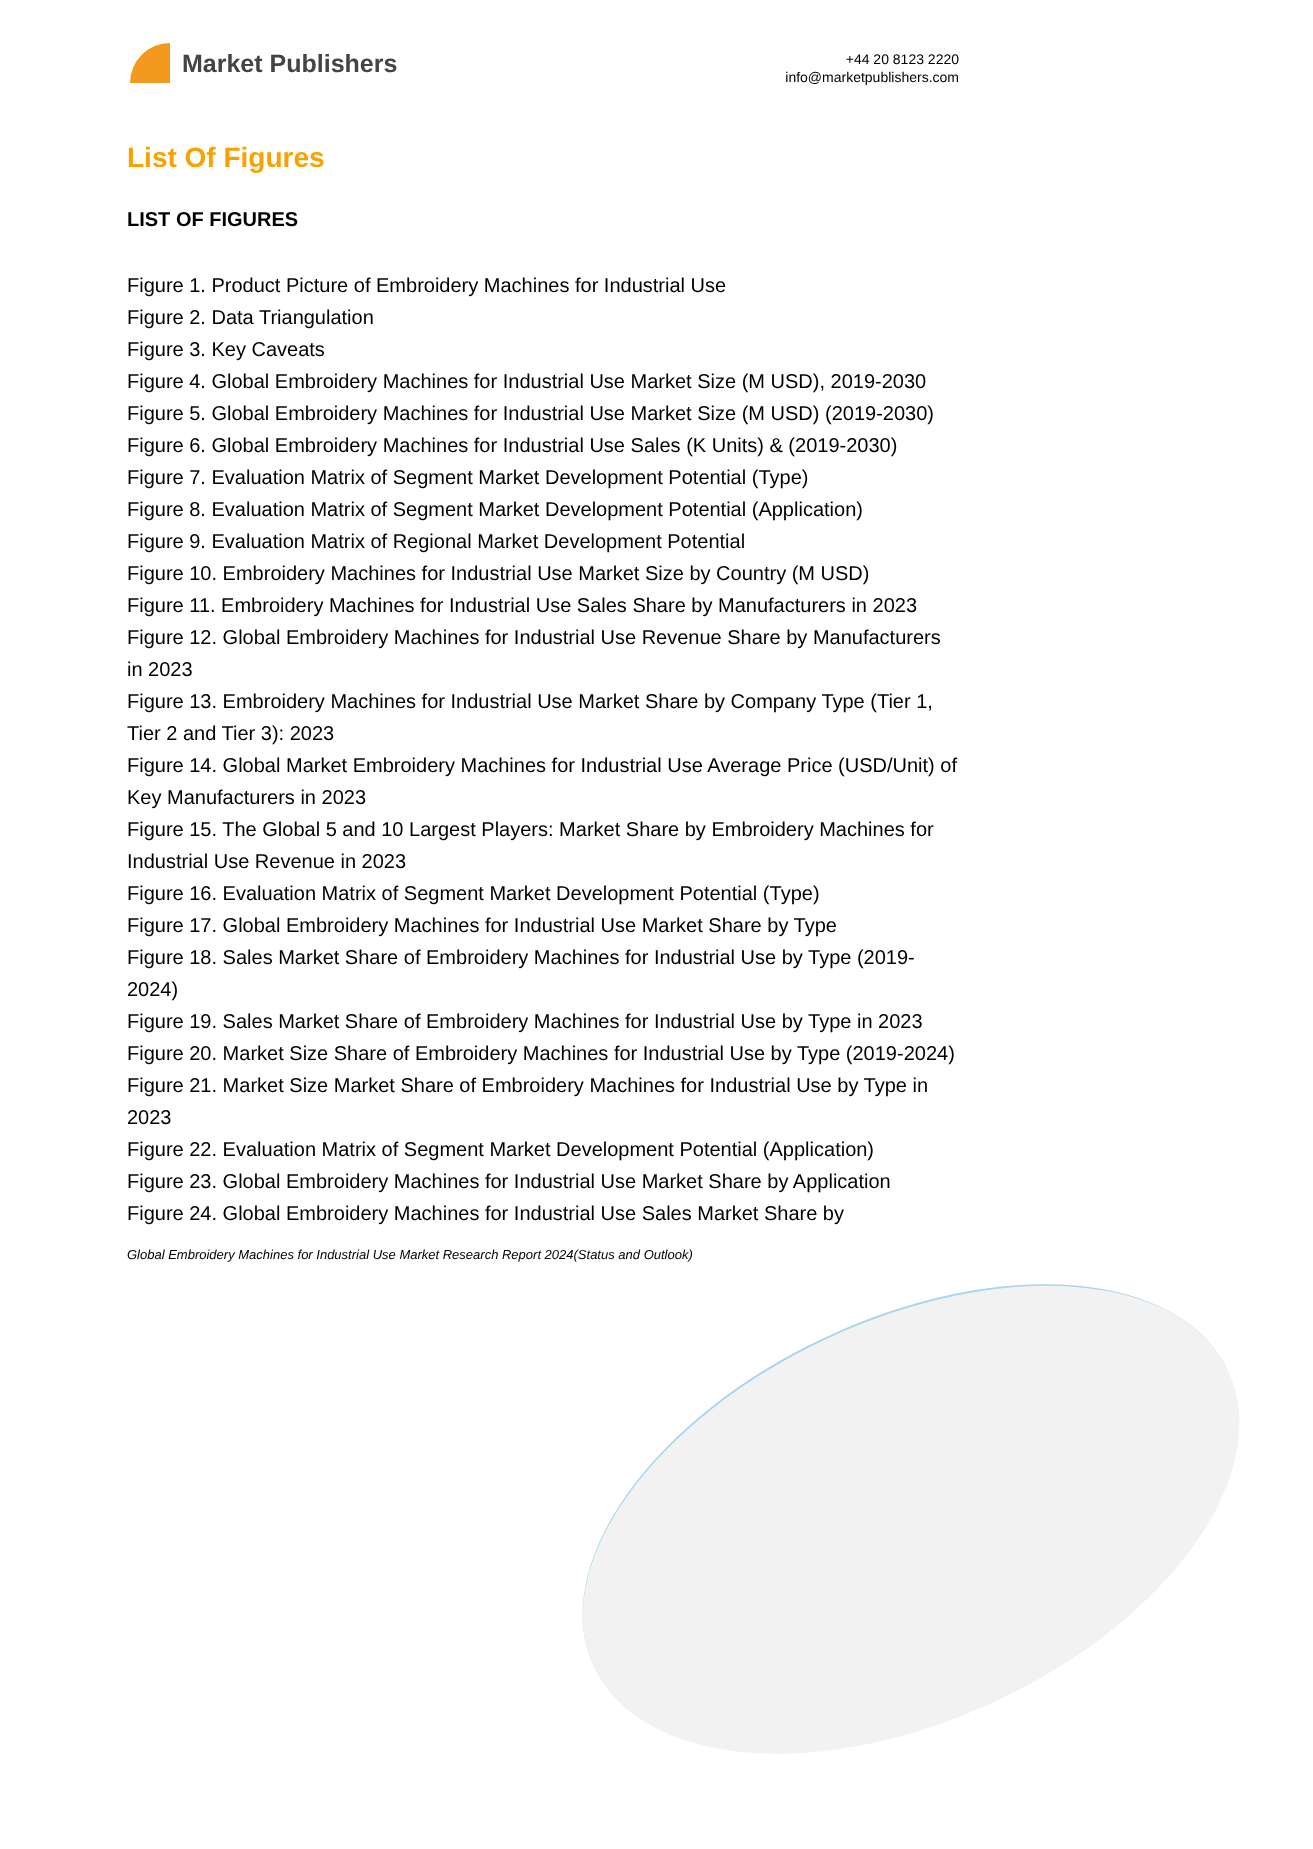Market Publishers
+44 20 8123 2220
info@marketpublishers.com
List Of Figures
LIST OF FIGURES
Figure 1. Product Picture of Embroidery Machines for Industrial Use
Figure 2. Data Triangulation
Figure 3. Key Caveats
Figure 4. Global Embroidery Machines for Industrial Use Market Size (M USD), 2019-2030
Figure 5. Global Embroidery Machines for Industrial Use Market Size (M USD) (2019-2030)
Figure 6. Global Embroidery Machines for Industrial Use Sales (K Units) & (2019-2030)
Figure 7. Evaluation Matrix of Segment Market Development Potential (Type)
Figure 8. Evaluation Matrix of Segment Market Development Potential (Application)
Figure 9. Evaluation Matrix of Regional Market Development Potential
Figure 10. Embroidery Machines for Industrial Use Market Size by Country (M USD)
Figure 11. Embroidery Machines for Industrial Use Sales Share by Manufacturers in 2023
Figure 12. Global Embroidery Machines for Industrial Use Revenue Share by Manufacturers in 2023
Figure 13. Embroidery Machines for Industrial Use Market Share by Company Type (Tier 1, Tier 2 and Tier 3): 2023
Figure 14. Global Market Embroidery Machines for Industrial Use Average Price (USD/Unit) of Key Manufacturers in 2023
Figure 15. The Global 5 and 10 Largest Players: Market Share by Embroidery Machines for Industrial Use Revenue in 2023
Figure 16. Evaluation Matrix of Segment Market Development Potential (Type)
Figure 17. Global Embroidery Machines for Industrial Use Market Share by Type
Figure 18. Sales Market Share of Embroidery Machines for Industrial Use by Type (2019-2024)
Figure 19. Sales Market Share of Embroidery Machines for Industrial Use by Type in 2023
Figure 20. Market Size Share of Embroidery Machines for Industrial Use by Type (2019-2024)
Figure 21. Market Size Market Share of Embroidery Machines for Industrial Use by Type in 2023
Figure 22. Evaluation Matrix of Segment Market Development Potential (Application)
Figure 23. Global Embroidery Machines for Industrial Use Market Share by Application
Figure 24. Global Embroidery Machines for Industrial Use Sales Market Share by
Global Embroidery Machines for Industrial Use Market Research Report 2024(Status and Outlook)